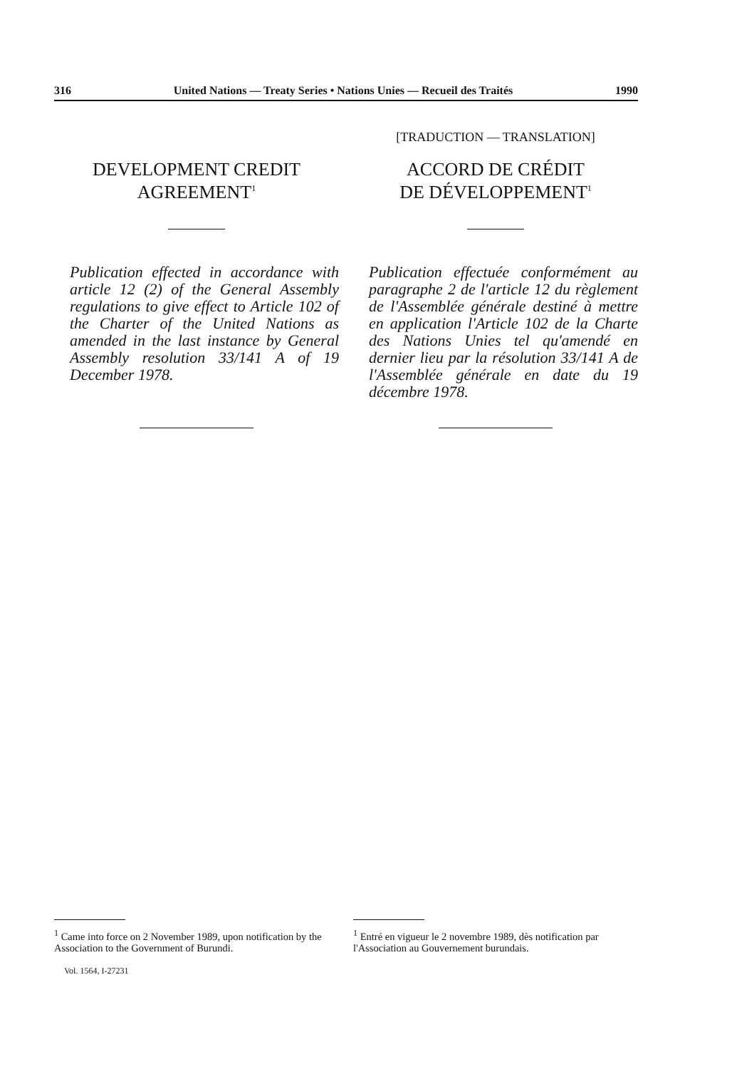316 United Nations — Treaty Series • Nations Unies — Recueil des Traités 1990
DEVELOPMENT CREDIT
AGREEMENT<sup>1</sup>
Publication effected in accordance with article 12 (2) of the General Assembly regulations to give effect to Article 102 of the Charter of the United Nations as amended in the last instance by General Assembly resolution 33/141 A of 19 December 1978.
[TRADUCTION — TRANSLATION]
ACCORD DE CRÉDIT
DE DÉVELOPPEMENT<sup>1</sup>
Publication effectuée conformément au paragraphe 2 de l'article 12 du règlement de l'Assemblée générale destiné à mettre en application l'Article 102 de la Charte des Nations Unies tel qu'amendé en dernier lieu par la résolution 33/141 A de l'Assemblée générale en date du 19 décembre 1978.
<sup>1</sup> Came into force on 2 November 1989, upon notification by the Association to the Government of Burundi.
Vol. 1564, I-27231
<sup>1</sup> Entré en vigueur le 2 novembre 1989, dès notification par l'Association au Gouvernement burundais.